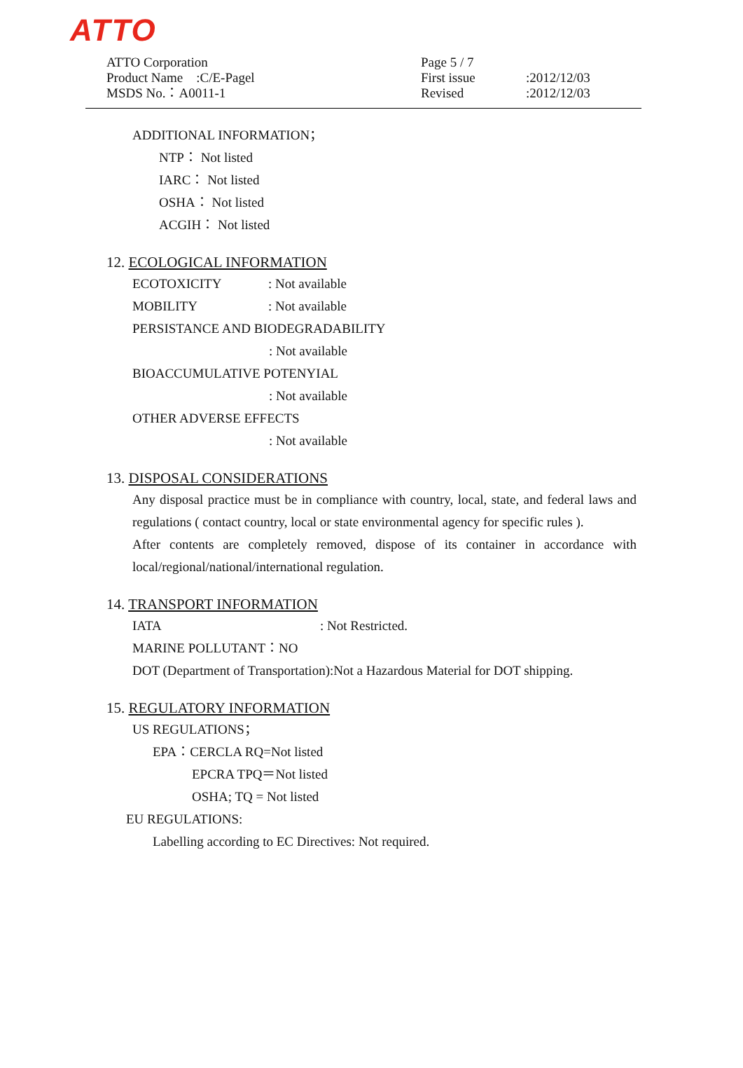ATTO
ATTO Corporation
Product Name　:C/E-Pagel
MSDS No.：A0011-1
Page 5 / 7 First issue:2012/12/03 Revised:2012/12/03
ADDITIONAL INFORMATION；
NTP： Not listed
IARC： Not listed
OSHA： Not listed
ACGIH： Not listed
12. ECOLOGICAL INFORMATION
ECOTOXICITY: Not available
MOBILITY: Not available
PERSISTANCE AND BIODEGRADABILITY
: Not available
BIOACCUMULATIVE POTENYIAL
: Not available
OTHER ADVERSE EFFECTS
: Not available
13. DISPOSAL CONSIDERATIONS
Any disposal practice must be in compliance with country, local, state, and federal laws and regulations ( contact country, local or state environmental agency for specific rules ).
After contents are completely removed, dispose of its container in accordance with local/regional/national/international regulation.
14. TRANSPORT INFORMATION
IATA: Not Restricted.
MARINE POLLUTANT：NO
DOT (Department of Transportation):Not a Hazardous Material for DOT shipping.
15. REGULATORY INFORMATION
US REGULATIONS；
EPA：CERCLA RQ=Not listed
EPCRA TPQ＝Not listed
OSHA; TQ = Not listed
EU REGULATIONS:
Labelling according to EC Directives: Not required.